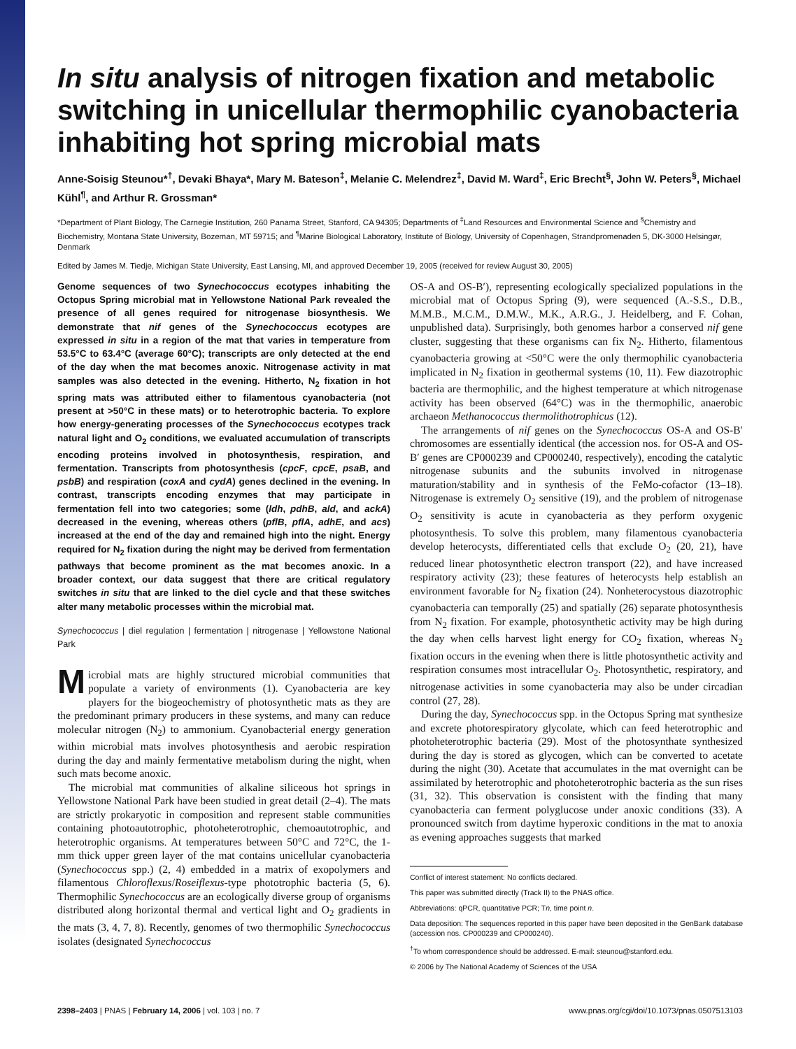In situ analysis of nitrogen fixation and metabolic switching in unicellular thermophilic cyanobacteria inhabiting hot spring microbial mats
Anne-Soisig Steunou*<sup>†</sup>, Devaki Bhaya*, Mary M. Bateson<sup>‡</sup>, Melanie C. Melendrez<sup>‡</sup>, David M. Ward<sup>‡</sup>, Eric Brecht<sup>§</sup>, John W. Peters<sup>§</sup>, Michael Kühl<sup>¶</sup>, and Arthur R. Grossman*
*Department of Plant Biology, The Carnegie Institution, 260 Panama Street, Stanford, CA 94305; Departments of <sup>‡</sup>Land Resources and Environmental Science and <sup>§</sup>Chemistry and Biochemistry, Montana State University, Bozeman, MT 59715; and <sup>¶</sup>Marine Biological Laboratory, Institute of Biology, University of Copenhagen, Strandpromenaden 5, DK-3000 Helsingør, Denmark
Edited by James M. Tiedje, Michigan State University, East Lansing, MI, and approved December 19, 2005 (received for review August 30, 2005)
Genome sequences of two Synechococcus ecotypes inhabiting the Octopus Spring microbial mat in Yellowstone National Park revealed the presence of all genes required for nitrogenase biosynthesis. We demonstrate that nif genes of the Synechococcus ecotypes are expressed in situ in a region of the mat that varies in temperature from 53.5°C to 63.4°C (average 60°C); transcripts are only detected at the end of the day when the mat becomes anoxic. Nitrogenase activity in mat samples was also detected in the evening. Hitherto, N<sub>2</sub> fixation in hot spring mats was attributed either to filamentous cyanobacteria (not present at >50°C in these mats) or to heterotrophic bacteria. To explore how energy-generating processes of the Synechococcus ecotypes track natural light and O<sub>2</sub> conditions, we evaluated accumulation of transcripts encoding proteins involved in photosynthesis, respiration, and fermentation. Transcripts from photosynthesis (cpcF, cpcE, psaB, and psbB) and respiration (coxA and cydA) genes declined in the evening. In contrast, transcripts encoding enzymes that may participate in fermentation fell into two categories; some (ldh, pdhB, ald, and ackA) decreased in the evening, whereas others (pflB, pflA, adhE, and acs) increased at the end of the day and remained high into the night. Energy required for N<sub>2</sub> fixation during the night may be derived from fermentation pathways that become prominent as the mat becomes anoxic. In a broader context, our data suggest that there are critical regulatory switches in situ that are linked to the diel cycle and that these switches alter many metabolic processes within the microbial mat.
Synechococcus | diel regulation | fermentation | nitrogenase | Yellowstone National Park
Microbial mats are highly structured microbial communities that populate a variety of environments (1). Cyanobacteria are key players for the biogeochemistry of photosynthetic mats as they are the predominant primary producers in these systems, and many can reduce molecular nitrogen (N<sub>2</sub>) to ammonium. Cyanobacterial energy generation within microbial mats involves photosynthesis and aerobic respiration during the day and mainly fermentative metabolism during the night, when such mats become anoxic.
The microbial mat communities of alkaline siliceous hot springs in Yellowstone National Park have been studied in great detail (2–4). The mats are strictly prokaryotic in composition and represent stable communities containing photoautotrophic, photoheterotrophic, chemoautotrophic, and heterotrophic organisms. At temperatures between 50°C and 72°C, the 1-mm thick upper green layer of the mat contains unicellular cyanobacteria (Synechococcus spp.) (2, 4) embedded in a matrix of exopolymers and filamentous Chloroflexus/Roseiflexus-type phototrophic bacteria (5, 6). Thermophilic Synechococcus are an ecologically diverse group of organisms distributed along horizontal thermal and vertical light and O<sub>2</sub> gradients in the mats (3, 4, 7, 8). Recently, genomes of two thermophilic Synechococcus isolates (designated Synechococcus
OS-A and OS-B′), representing ecologically specialized populations in the microbial mat of Octopus Spring (9), were sequenced (A.-S.S., D.B., M.M.B., M.C.M., D.M.W., M.K., A.R.G., J. Heidelberg, and F. Cohan, unpublished data). Surprisingly, both genomes harbor a conserved nif gene cluster, suggesting that these organisms can fix N<sub>2</sub>. Hitherto, filamentous cyanobacteria growing at <50°C were the only thermophilic cyanobacteria implicated in N<sub>2</sub> fixation in geothermal systems (10, 11). Few diazotrophic bacteria are thermophilic, and the highest temperature at which nitrogenase activity has been observed (64°C) was in the thermophilic, anaerobic archaeon Methanococcus thermolithotrophicus (12).
The arrangements of nif genes on the Synechococcus OS-A and OS-B′ chromosomes are essentially identical (the accession nos. for OS-A and OS-B′ genes are CP000239 and CP000240, respectively), encoding the catalytic nitrogenase subunits and the subunits involved in nitrogenase maturation/stability and in synthesis of the FeMo-cofactor (13–18). Nitrogenase is extremely O<sub>2</sub> sensitive (19), and the problem of nitrogenase O<sub>2</sub> sensitivity is acute in cyanobacteria as they perform oxygenic photosynthesis. To solve this problem, many filamentous cyanobacteria develop heterocysts, differentiated cells that exclude O<sub>2</sub> (20, 21), have reduced linear photosynthetic electron transport (22), and have increased respiratory activity (23); these features of heterocysts help establish an environment favorable for N<sub>2</sub> fixation (24). Nonheterocystous diazotrophic cyanobacteria can temporally (25) and spatially (26) separate photosynthesis from N<sub>2</sub> fixation. For example, photosynthetic activity may be high during the day when cells harvest light energy for CO<sub>2</sub> fixation, whereas N<sub>2</sub> fixation occurs in the evening when there is little photosynthetic activity and respiration consumes most intracellular O<sub>2</sub>. Photosynthetic, respiratory, and nitrogenase activities in some cyanobacteria may also be under circadian control (27, 28).
During the day, Synechococcus spp. in the Octopus Spring mat synthesize and excrete photorespiratory glycolate, which can feed heterotrophic and photoheterotrophic bacteria (29). Most of the photosynthate synthesized during the day is stored as glycogen, which can be converted to acetate during the night (30). Acetate that accumulates in the mat overnight can be assimilated by heterotrophic and photoheterotrophic bacteria as the sun rises (31, 32). This observation is consistent with the finding that many cyanobacteria can ferment polyglucose under anoxic conditions (33). A pronounced switch from daytime hyperoxic conditions in the mat to anoxia as evening approaches suggests that marked
Conflict of interest statement: No conflicts declared.
This paper was submitted directly (Track II) to the PNAS office.
Abbreviations: qPCR, quantitative PCR; Tn, time point n.
Data deposition: The sequences reported in this paper have been deposited in the GenBank database (accession nos. CP000239 and CP000240).
<sup>†</sup> To whom correspondence should be addressed. E-mail: steunou@stanford.edu.
© 2006 by The National Academy of Sciences of the USA
2398–2403 | PNAS | February 14, 2006 | vol. 103 | no. 7 www.pnas.org/cgi/doi/10.1073/pnas.0507513103